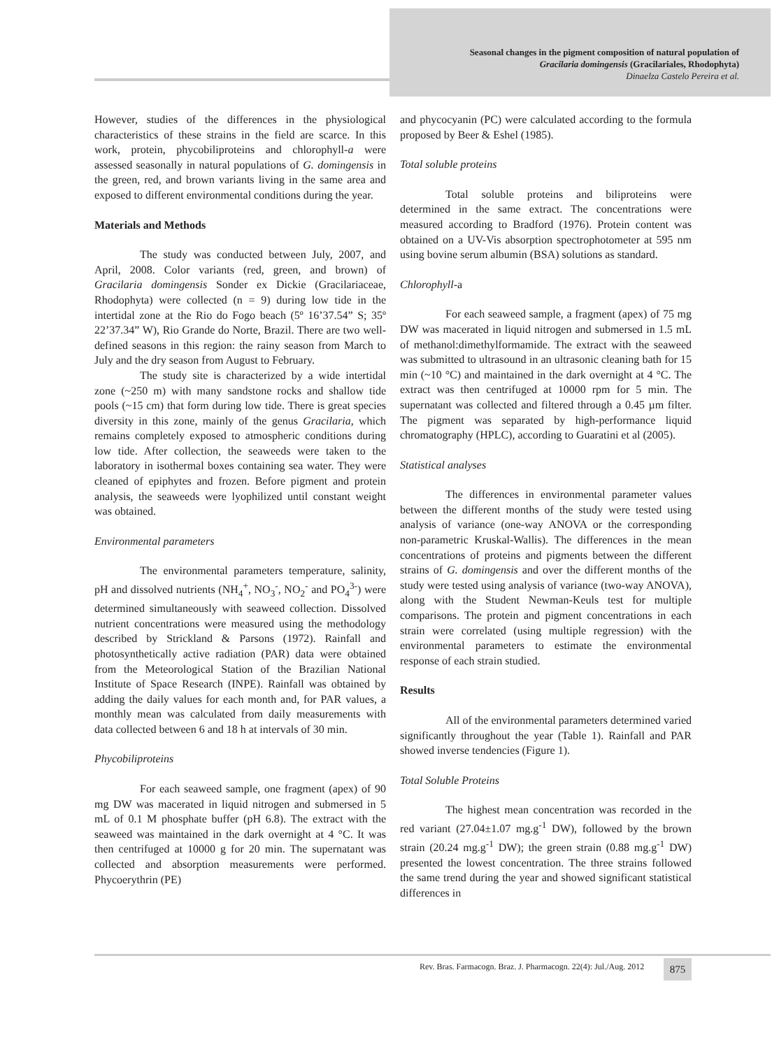Seasonal changes in the pigment composition of natural population of
Gracilaria domingensis (Gracilariales, Rhodophyta)
Dinaelza Castelo Pereira et al.
However, studies of the differences in the physiological characteristics of these strains in the field are scarce. In this work, protein, phycobiliproteins and chlorophyll-a were assessed seasonally in natural populations of G. domingensis in the green, red, and brown variants living in the same area and exposed to different environmental conditions during the year.
Materials and Methods
The study was conducted between July, 2007, and April, 2008. Color variants (red, green, and brown) of Gracilaria domingensis Sonder ex Dickie (Gracilariaceae, Rhodophyta) were collected (n = 9) during low tide in the intertidal zone at the Rio do Fogo beach (5º 16’37.54” S; 35º 22’37.34” W), Rio Grande do Norte, Brazil. There are two well-defined seasons in this region: the rainy season from March to July and the dry season from August to February.
The study site is characterized by a wide intertidal zone (~250 m) with many sandstone rocks and shallow tide pools (~15 cm) that form during low tide. There is great species diversity in this zone, mainly of the genus Gracilaria, which remains completely exposed to atmospheric conditions during low tide. After collection, the seaweeds were taken to the laboratory in isothermal boxes containing sea water. They were cleaned of epiphytes and frozen. Before pigment and protein analysis, the seaweeds were lyophilized until constant weight was obtained.
Environmental parameters
The environmental parameters temperature, salinity, pH and dissolved nutrients (NH<sub>4</sub><sup>+</sup>, NO<sub>3</sub><sup>-</sup>, NO<sub>2</sub><sup>-</sup> and PO<sub>4</sub><sup>3-</sup>) were determined simultaneously with seaweed collection. Dissolved nutrient concentrations were measured using the methodology described by Strickland & Parsons (1972). Rainfall and photosynthetically active radiation (PAR) data were obtained from the Meteorological Station of the Brazilian National Institute of Space Research (INPE). Rainfall was obtained by adding the daily values for each month and, for PAR values, a monthly mean was calculated from daily measurements with data collected between 6 and 18 h at intervals of 30 min.
Phycobiliproteins
For each seaweed sample, one fragment (apex) of 90 mg DW was macerated in liquid nitrogen and submersed in 5 mL of 0.1 M phosphate buffer (pH 6.8). The extract with the seaweed was maintained in the dark overnight at 4 °C. It was then centrifuged at 10000 g for 20 min. The supernatant was collected and absorption measurements were performed. Phycoerythrin (PE)
and phycocyanin (PC) were calculated according to the formula proposed by Beer & Eshel (1985).
Total soluble proteins
Total soluble proteins and biliproteins were determined in the same extract. The concentrations were measured according to Bradford (1976). Protein content was obtained on a UV-Vis absorption spectrophotometer at 595 nm using bovine serum albumin (BSA) solutions as standard.
Chlorophyll-a
For each seaweed sample, a fragment (apex) of 75 mg DW was macerated in liquid nitrogen and submersed in 1.5 mL of methanol:dimethylformamide. The extract with the seaweed was submitted to ultrasound in an ultrasonic cleaning bath for 15 min (~10 °C) and maintained in the dark overnight at 4 °C. The extract was then centrifuged at 10000 rpm for 5 min. The supernatant was collected and filtered through a 0.45 µm filter. The pigment was separated by high-performance liquid chromatography (HPLC), according to Guaratini et al (2005).
Statistical analyses
The differences in environmental parameter values between the different months of the study were tested using analysis of variance (one-way ANOVA or the corresponding non-parametric Kruskal-Wallis). The differences in the mean concentrations of proteins and pigments between the different strains of G. domingensis and over the different months of the study were tested using analysis of variance (two-way ANOVA), along with the Student Newman-Keuls test for multiple comparisons. The protein and pigment concentrations in each strain were correlated (using multiple regression) with the environmental parameters to estimate the environmental response of each strain studied.
Results
All of the environmental parameters determined varied significantly throughout the year (Table 1). Rainfall and PAR showed inverse tendencies (Figure 1).
Total Soluble Proteins
The highest mean concentration was recorded in the red variant (27.04±1.07 mg.g<sup>-1</sup> DW), followed by the brown strain (20.24 mg.g<sup>-1</sup> DW); the green strain (0.88 mg.g<sup>-1</sup> DW) presented the lowest concentration. The three strains followed the same trend during the year and showed significant statistical differences in
Rev. Bras. Farmacogn. Braz. J. Pharmacogn. 22(4): Jul./Aug. 2012
875